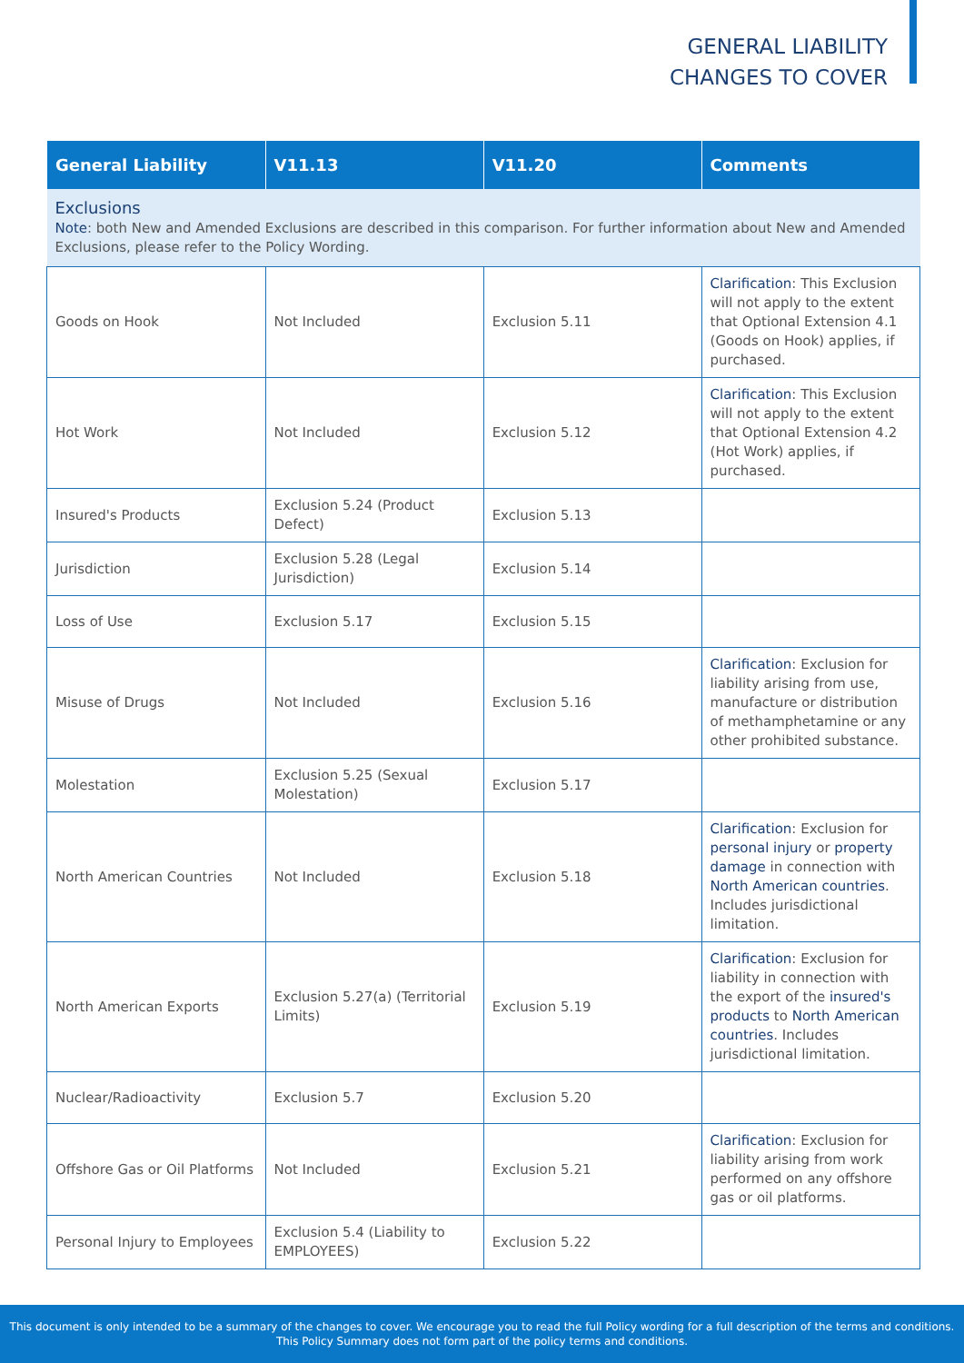GENERAL LIABILITY
CHANGES TO COVER
| General Liability | V11.13 | V11.20 | Comments |
| --- | --- | --- | --- |
| Exclusions Note : both New and Amended Exclusions are described in this comparison. For further information about New and Amended Exclusions, please refer to the Policy Wording. | | | |
| Goods on Hook | Not Included | Exclusion 5.11 | Clarification : This Exclusion will not apply to the extent that Optional Extension 4.1 (Goods on Hook) applies, if purchased. |
| Hot Work | Not Included | Exclusion 5.12 | Clarification : This Exclusion will not apply to the extent that Optional Extension 4.2 (Hot Work) applies, if purchased. |
| Insured's Products | Exclusion 5.24 (Product Defect) | Exclusion 5.13 | |
| Jurisdiction | Exclusion 5.28 (Legal Jurisdiction) | Exclusion 5.14 | |
| Loss of Use | Exclusion 5.17 | Exclusion 5.15 | |
| Misuse of Drugs | Not Included | Exclusion 5.16 | Clarification : Exclusion for liability arising from use, manufacture or distribution of methamphetamine or any other prohibited substance. |
| Molestation | Exclusion 5.25 (Sexual Molestation) | Exclusion 5.17 | |
| North American Countries | Not Included | Exclusion 5.18 | Clarification : Exclusion for personal injury or property damage in connection with North American countries . Includes jurisdictional limitation. |
| North American Exports | Exclusion 5.27(a) (Territorial Limits) | Exclusion 5.19 | Clarification : Exclusion for liability in connection with the export of the insured's products to North American countries . Includes jurisdictional limitation. |
| Nuclear/Radioactivity | Exclusion 5.7 | Exclusion 5.20 | |
| Offshore Gas or Oil Platforms | Not Included | Exclusion 5.21 | Clarification : Exclusion for liability arising from work performed on any offshore gas or oil platforms. |
| Personal Injury to Employees | Exclusion 5.4 (Liability to EMPLOYEES) | Exclusion 5.22 | |
This document is only intended to be a summary of the changes to cover. We encourage you to read the full Policy wording for a full description of the terms and conditions.
This Policy Summary does not form part of the policy terms and conditions.